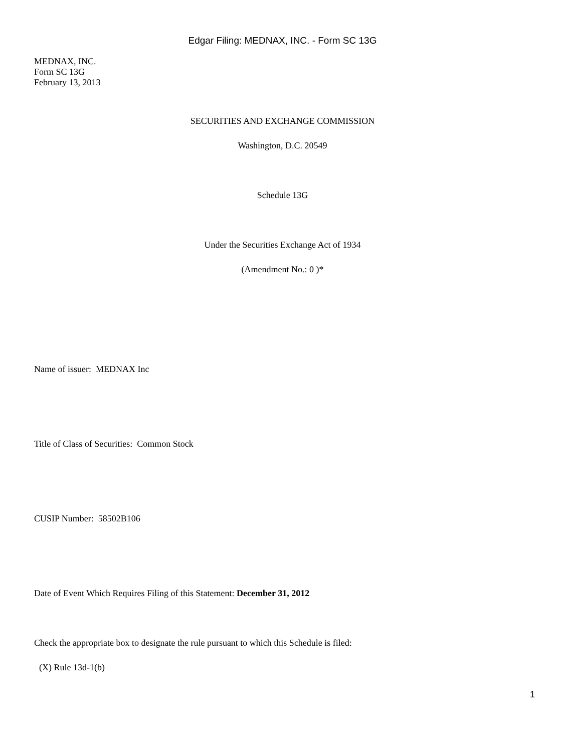Edgar Filing: MEDNAX, INC. - Form SC 13G
MEDNAX, INC.
Form SC 13G
February 13, 2013
SECURITIES AND EXCHANGE COMMISSION
Washington, D.C. 20549
Schedule 13G
Under the Securities Exchange Act of 1934
(Amendment No.: 0 )*
Name of issuer: MEDNAX Inc
Title of Class of Securities: Common Stock
CUSIP Number: 58502B106
Date of Event Which Requires Filing of this Statement: December 31, 2012
Check the appropriate box to designate the rule pursuant to which this Schedule is filed:
(X) Rule 13d-1(b)
1